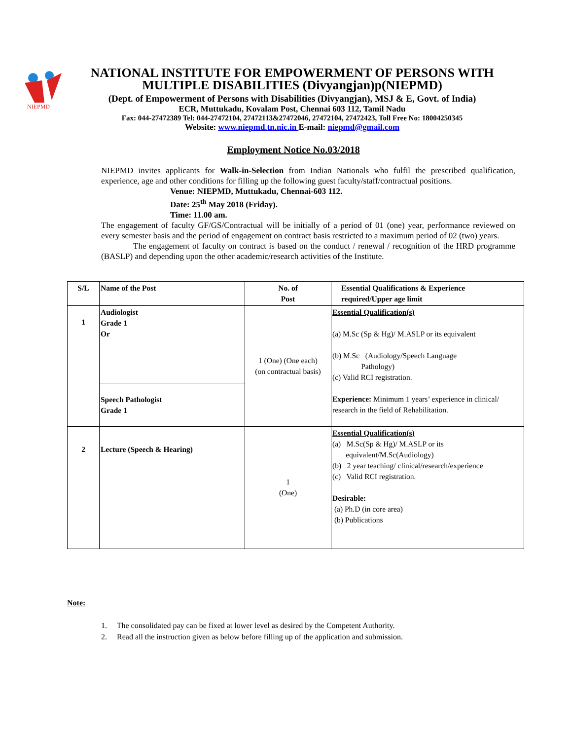NIEPMD
NATIONAL INSTITUTE FOR EMPOWERMENT OF PERSONS WITH
MULTIPLE DISABILITIES (Divyangjan)p(NIEPMD)
(Dept. of Empowerment of Persons with Disabilities (Divyangjan), MSJ & E, Govt. of India)
ECR, Muttukadu, Kovalam Post, Chennai 603 112, Tamil Nadu
Fax: 044-27472389 Tel: 044-27472104, 27472113&27472046, 27472104, 27472423, Toll Free No: 18004250345
Website: www.niepmd.tn.nic.in E-mail: niepmd@gmail.com
Employment Notice No.03/2018
NIEPMD invites applicants for Walk-in-Selection from Indian Nationals who fulfil the prescribed qualification, experience, age and other conditions for filling up the following guest faculty/staff/contractual positions.
Venue: NIEPMD, Muttukadu, Chennai-603 112.
Date: 25<sup>th</sup> May 2018 (Friday).
Time: 11.00 am.
The engagement of faculty GF/GS/Contractual will be initially of a period of 01 (one) year, performance reviewed on every semester basis and the period of engagement on contract basis restricted to a maximum period of 02 (two) years.
The engagement of faculty on contract is based on the conduct / renewal / recognition of the HRD programme (BASLP) and depending upon the other academic/research activities of the Institute.
| S/L | Name of the Post | No. of Post | Essential Qualifications & Experience required/Upper age limit |
| --- | --- | --- | --- |
| 1 | Audiologist Grade 1 Or Speech Pathologist Grade 1 | 1 (One) (One each) (on contractual basis) | Essential Qualification(s) (a) M.Sc (Sp & Hg)/ M.ASLP or its equivalent (b) M.Sc (Audiology/Speech Language Pathology) (c) Valid RCI registration. Experience: Minimum 1 years’ experience in clinical/ research in the field of Rehabilitation. |
| 2 | Lecture (Speech & Hearing) | 1 (One) | Essential Qualification(s) (a) M.Sc(Sp & Hg)/ M.ASLP or its equivalent/M.Sc(Audiology) (b) 2 year teaching/ clinical/research/experience (c) Valid RCI registration. Desirable: (a) Ph.D (in core area) (b) Publications |
Note:
1. The consolidated pay can be fixed at lower level as desired by the Competent Authority.
2. Read all the instruction given as below before filling up of the application and submission.